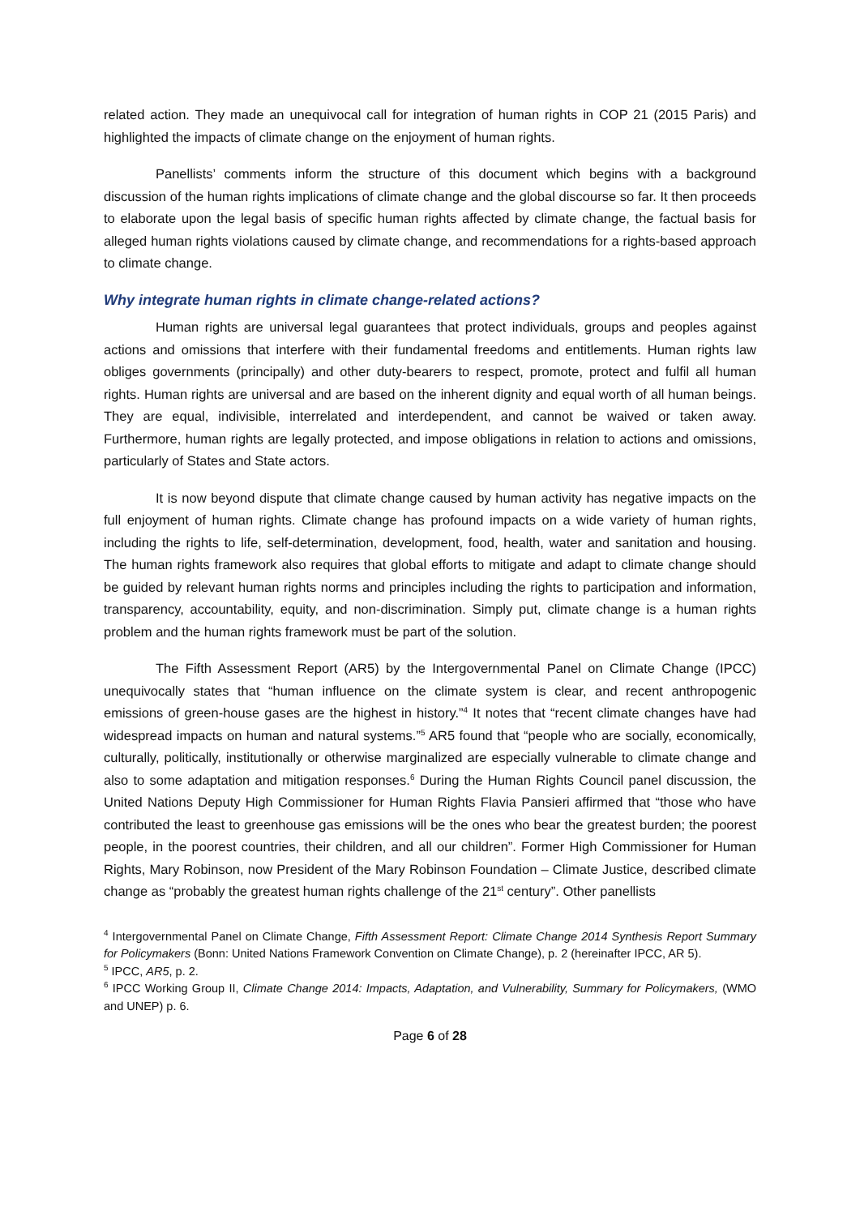related action. They made an unequivocal call for integration of human rights in COP 21 (2015 Paris) and highlighted the impacts of climate change on the enjoyment of human rights.
Panellists’ comments inform the structure of this document which begins with a background discussion of the human rights implications of climate change and the global discourse so far. It then proceeds to elaborate upon the legal basis of specific human rights affected by climate change, the factual basis for alleged human rights violations caused by climate change, and recommendations for a rights-based approach to climate change.
Why integrate human rights in climate change-related actions?
Human rights are universal legal guarantees that protect individuals, groups and peoples against actions and omissions that interfere with their fundamental freedoms and entitlements. Human rights law obliges governments (principally) and other duty-bearers to respect, promote, protect and fulfil all human rights. Human rights are universal and are based on the inherent dignity and equal worth of all human beings. They are equal, indivisible, interrelated and interdependent, and cannot be waived or taken away. Furthermore, human rights are legally protected, and impose obligations in relation to actions and omissions, particularly of States and State actors.
It is now beyond dispute that climate change caused by human activity has negative impacts on the full enjoyment of human rights. Climate change has profound impacts on a wide variety of human rights, including the rights to life, self-determination, development, food, health, water and sanitation and housing. The human rights framework also requires that global efforts to mitigate and adapt to climate change should be guided by relevant human rights norms and principles including the rights to participation and information, transparency, accountability, equity, and non-discrimination. Simply put, climate change is a human rights problem and the human rights framework must be part of the solution.
The Fifth Assessment Report (AR5) by the Intergovernmental Panel on Climate Change (IPCC) unequivocally states that “human influence on the climate system is clear, and recent anthropogenic emissions of green-house gases are the highest in history.”<sup>4</sup> It notes that “recent climate changes have had widespread impacts on human and natural systems.”<sup>5</sup> AR5 found that “people who are socially, economically, culturally, politically, institutionally or otherwise marginalized are especially vulnerable to climate change and also to some adaptation and mitigation responses.<sup>6</sup> During the Human Rights Council panel discussion, the United Nations Deputy High Commissioner for Human Rights Flavia Pansieri affirmed that “those who have contributed the least to greenhouse gas emissions will be the ones who bear the greatest burden; the poorest people, in the poorest countries, their children, and all our children”. Former High Commissioner for Human Rights, Mary Robinson, now President of the Mary Robinson Foundation – Climate Justice, described climate change as “probably the greatest human rights challenge of the 21<sup>st</sup> century”. Other panellists
<sup>4</sup> Intergovernmental Panel on Climate Change, Fifth Assessment Report: Climate Change 2014 Synthesis Report Summary for Policymakers (Bonn: United Nations Framework Convention on Climate Change), p. 2 (hereinafter IPCC, AR 5).
<sup>5</sup> IPCC, AR5, p. 2.
<sup>6</sup> IPCC Working Group II, Climate Change 2014: Impacts, Adaptation, and Vulnerability, Summary for Policymakers, (WMO and UNEP) p. 6.
Page 6 of 28